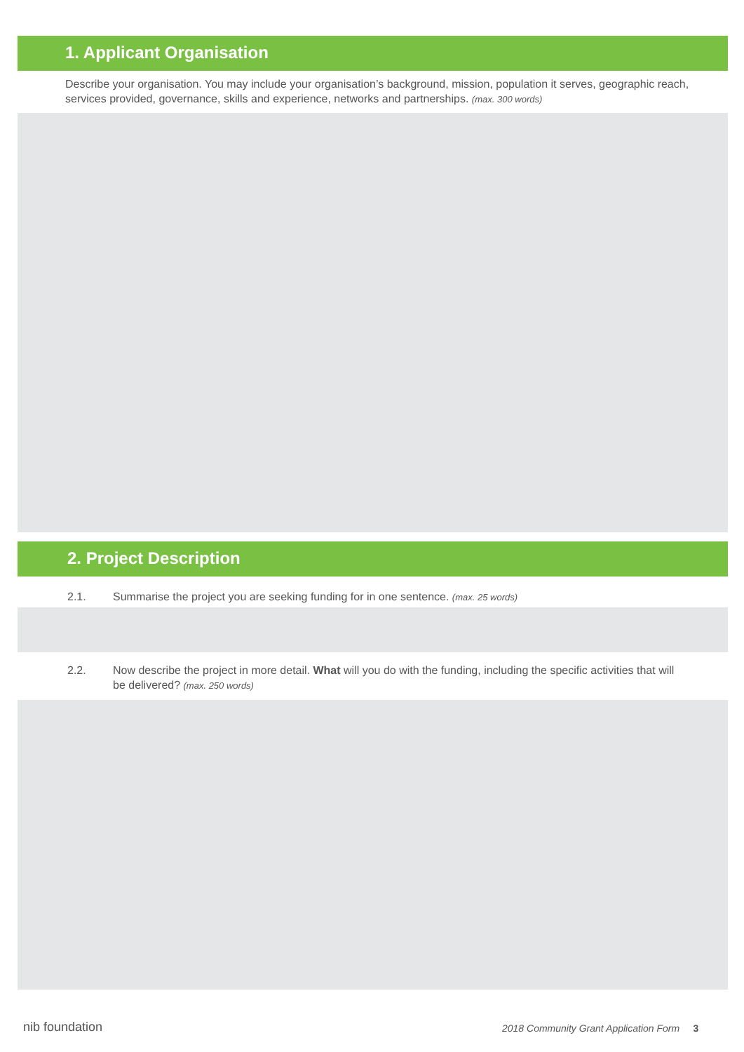1. Applicant Organisation
Describe your organisation. You may include your organisation’s background, mission, population it serves, geographic reach, services provided, governance, skills and experience, networks and partnerships. (max. 300 words)
2. Project Description
2.1. Summarise the project you are seeking funding for in one sentence. (max. 25 words)
2.2. Now describe the project in more detail. What will you do with the funding, including the specific activities that will be delivered? (max. 250 words)
nib foundation
2018 Community Grant Application Form 3